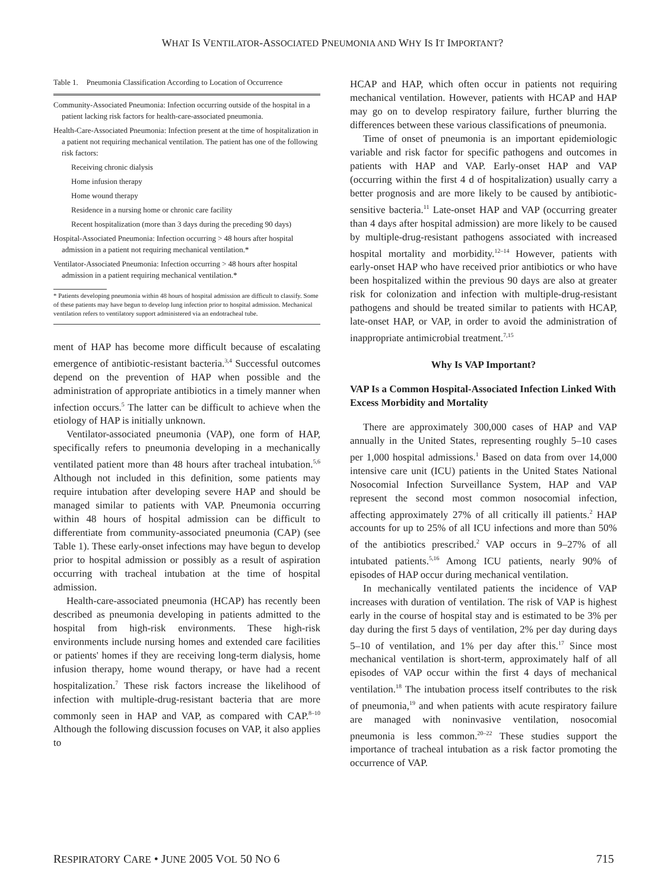WHAT IS VENTILATOR-ASSOCIATED PNEUMONIA AND WHY IS IT IMPORTANT?
Table 1. Pneumonia Classification According to Location of Occurrence
Community-Associated Pneumonia: Infection occurring outside of the hospital in a patient lacking risk factors for health-care-associated pneumonia.
Health-Care-Associated Pneumonia: Infection present at the time of hospitalization in a patient not requiring mechanical ventilation. The patient has one of the following risk factors:
Receiving chronic dialysis
Home infusion therapy
Home wound therapy
Residence in a nursing home or chronic care facility
Recent hospitalization (more than 3 days during the preceding 90 days)
Hospital-Associated Pneumonia: Infection occurring > 48 hours after hospital admission in a patient not requiring mechanical ventilation.*
Ventilator-Associated Pneumonia: Infection occurring > 48 hours after hospital admission in a patient requiring mechanical ventilation.*
* Patients developing pneumonia within 48 hours of hospital admission are difficult to classify. Some of these patients may have begun to develop lung infection prior to hospital admission. Mechanical ventilation refers to ventilatory support administered via an endotracheal tube.
ment of HAP has become more difficult because of escalating emergence of antibiotic-resistant bacteria.<sup>3,4</sup> Successful outcomes depend on the prevention of HAP when possible and the administration of appropriate antibiotics in a timely manner when infection occurs.<sup>5</sup> The latter can be difficult to achieve when the etiology of HAP is initially unknown.
Ventilator-associated pneumonia (VAP), one form of HAP, specifically refers to pneumonia developing in a mechanically ventilated patient more than 48 hours after tracheal intubation.<sup>5,6</sup> Although not included in this definition, some patients may require intubation after developing severe HAP and should be managed similar to patients with VAP. Pneumonia occurring within 48 hours of hospital admission can be difficult to differentiate from community-associated pneumonia (CAP) (see Table 1). These early-onset infections may have begun to develop prior to hospital admission or possibly as a result of aspiration occurring with tracheal intubation at the time of hospital admission.
Health-care-associated pneumonia (HCAP) has recently been described as pneumonia developing in patients admitted to the hospital from high-risk environments. These high-risk environments include nursing homes and extended care facilities or patients' homes if they are receiving long-term dialysis, home infusion therapy, home wound therapy, or have had a recent hospitalization.<sup>7</sup> These risk factors increase the likelihood of infection with multiple-drug-resistant bacteria that are more commonly seen in HAP and VAP, as compared with CAP.<sup>8–10</sup> Although the following discussion focuses on VAP, it also applies to
HCAP and HAP, which often occur in patients not requiring mechanical ventilation. However, patients with HCAP and HAP may go on to develop respiratory failure, further blurring the differences between these various classifications of pneumonia.
Time of onset of pneumonia is an important epidemiologic variable and risk factor for specific pathogens and outcomes in patients with HAP and VAP. Early-onset HAP and VAP (occurring within the first 4 d of hospitalization) usually carry a better prognosis and are more likely to be caused by antibiotic-sensitive bacteria.<sup>11</sup> Late-onset HAP and VAP (occurring greater than 4 days after hospital admission) are more likely to be caused by multiple-drug-resistant pathogens associated with increased hospital mortality and morbidity.<sup>12–14</sup> However, patients with early-onset HAP who have received prior antibiotics or who have been hospitalized within the previous 90 days are also at greater risk for colonization and infection with multiple-drug-resistant pathogens and should be treated similar to patients with HCAP, late-onset HAP, or VAP, in order to avoid the administration of inappropriate antimicrobial treatment.<sup>7,15</sup>
Why Is VAP Important?
VAP Is a Common Hospital-Associated Infection Linked With Excess Morbidity and Mortality
There are approximately 300,000 cases of HAP and VAP annually in the United States, representing roughly 5–10 cases per 1,000 hospital admissions.<sup>1</sup> Based on data from over 14,000 intensive care unit (ICU) patients in the United States National Nosocomial Infection Surveillance System, HAP and VAP represent the second most common nosocomial infection, affecting approximately 27% of all critically ill patients.<sup>2</sup> HAP accounts for up to 25% of all ICU infections and more than 50% of the antibiotics prescribed.<sup>2</sup> VAP occurs in 9–27% of all intubated patients.<sup>5,16</sup> Among ICU patients, nearly 90% of episodes of HAP occur during mechanical ventilation.
In mechanically ventilated patients the incidence of VAP increases with duration of ventilation. The risk of VAP is highest early in the course of hospital stay and is estimated to be 3% per day during the first 5 days of ventilation, 2% per day during days 5–10 of ventilation, and 1% per day after this.<sup>17</sup> Since most mechanical ventilation is short-term, approximately half of all episodes of VAP occur within the first 4 days of mechanical ventilation.<sup>18</sup> The intubation process itself contributes to the risk of pneumonia,<sup>19</sup> and when patients with acute respiratory failure are managed with noninvasive ventilation, nosocomial pneumonia is less common.<sup>20–22</sup> These studies support the importance of tracheal intubation as a risk factor promoting the occurrence of VAP.
RESPIRATORY CARE • JUNE 2005 VOL 50 NO 6 715